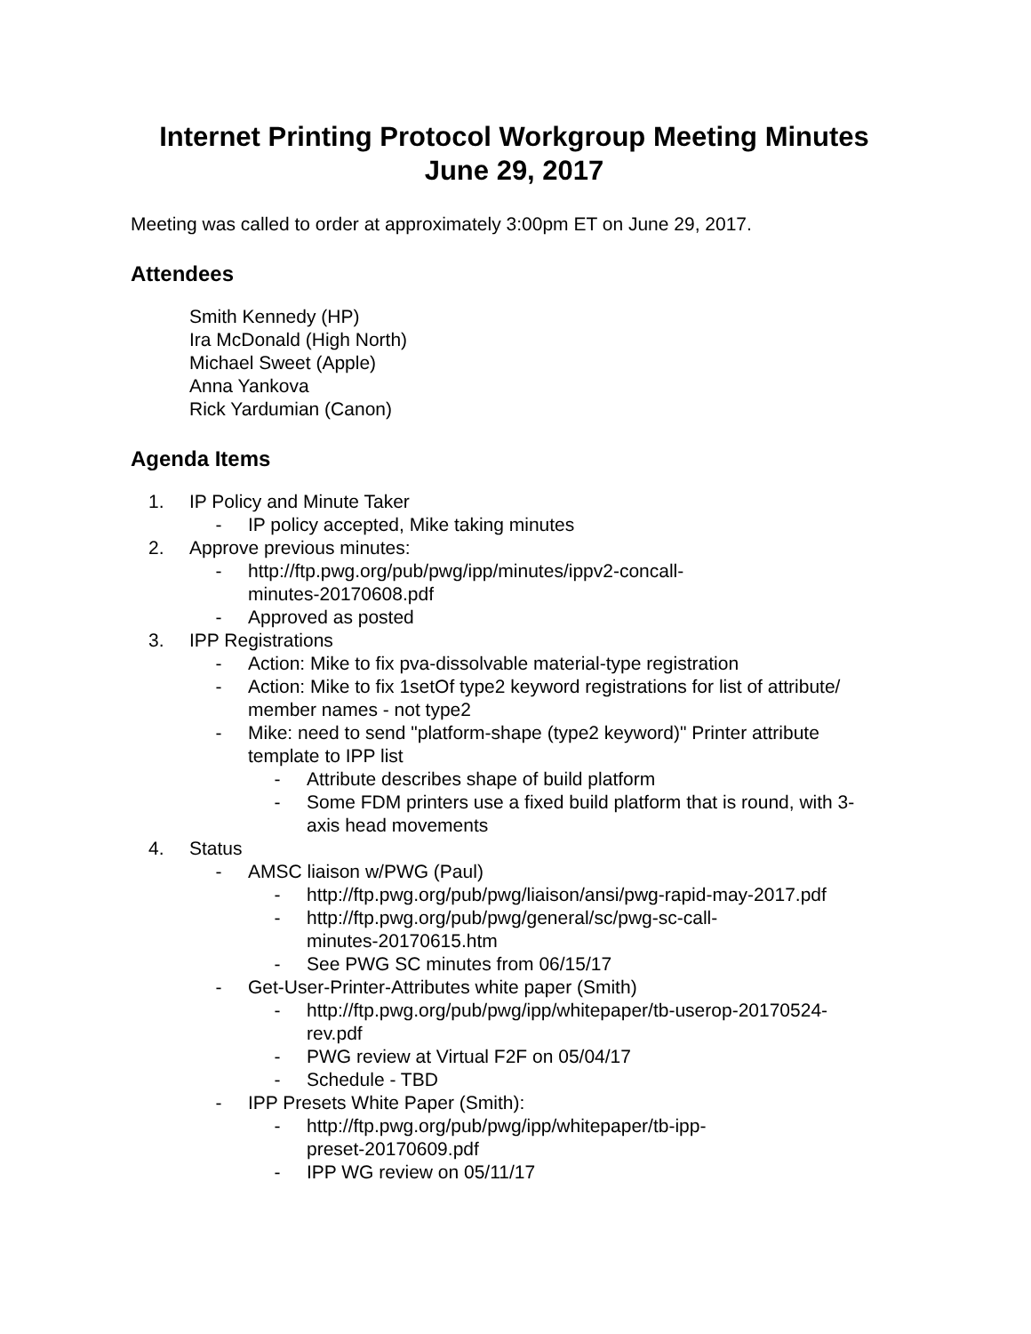Internet Printing Protocol Workgroup Meeting Minutes
June 29, 2017
Meeting was called to order at approximately 3:00pm ET on June 29, 2017.
Attendees
Smith Kennedy (HP)
Ira McDonald (High North)
Michael Sweet (Apple)
Anna Yankova
Rick Yardumian (Canon)
Agenda Items
1. IP Policy and Minute Taker
- IP policy accepted, Mike taking minutes
2. Approve previous minutes:
- http://ftp.pwg.org/pub/pwg/ipp/minutes/ippv2-concall-
minutes-20170608.pdf
- Approved as posted
3. IPP Registrations
- Action: Mike to fix pva-dissolvable material-type registration
- Action: Mike to fix 1setOf type2 keyword registrations for list of attribute/
member names - not type2
- Mike: need to send "platform-shape (type2 keyword)" Printer attribute
template to IPP list
- Attribute describes shape of build platform
- Some FDM printers use a fixed build platform that is round, with 3-
axis head movements
4. Status
- AMSC liaison w/PWG (Paul)
- http://ftp.pwg.org/pub/pwg/liaison/ansi/pwg-rapid-may-2017.pdf
- http://ftp.pwg.org/pub/pwg/general/sc/pwg-sc-call-
minutes-20170615.htm
- See PWG SC minutes from 06/15/17
- Get-User-Printer-Attributes white paper (Smith)
- http://ftp.pwg.org/pub/pwg/ipp/whitepaper/tb-userop-20170524-
rev.pdf
- PWG review at Virtual F2F on 05/04/17
- Schedule - TBD
- IPP Presets White Paper (Smith):
- http://ftp.pwg.org/pub/pwg/ipp/whitepaper/tb-ipp-
preset-20170609.pdf
- IPP WG review on 05/11/17